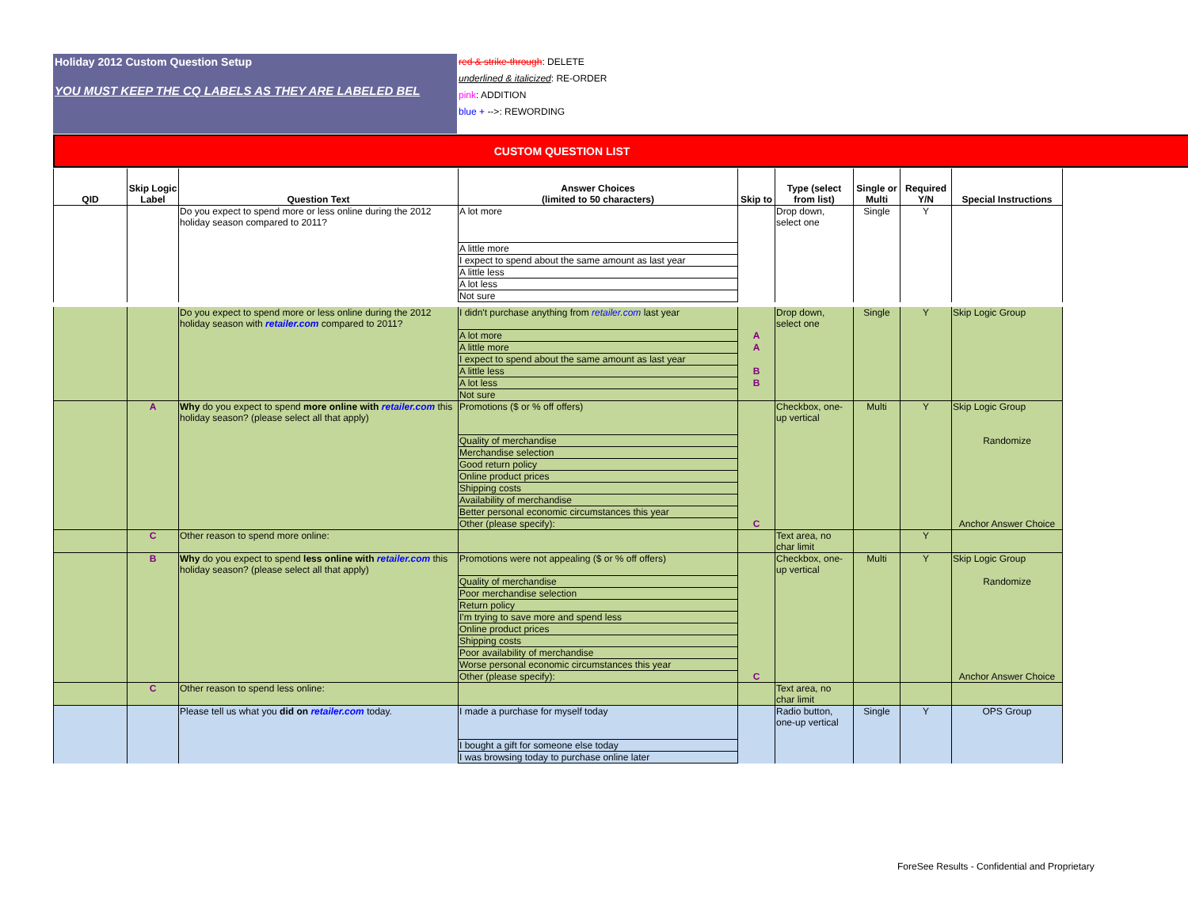Holiday 2012 Custom Question Setup
YOU MUST KEEP THE CQ LABELS AS THEY ARE LABELED BEL
red & strike-through: DELETE
underlined & italicized: RE-ORDER
pink: ADDITION
blue + -->: REWORDING
CUSTOM QUESTION LIST
| QID | Skip Logic Label | Question Text | Answer Choices (limited to 50 characters) | Skip to | Type (select from list) | Single or Multi | Required Y/N | Special Instructions |
| --- | --- | --- | --- | --- | --- | --- | --- | --- |
| | | Do you expect to spend more or less online during the 2012 holiday season compared to 2011? | A lot more | | Drop down, select one | Single | Y | |
| | | | A little more | | | | | |
| | | | I expect to spend about the same amount as last year | | | | | |
| | | | A little less | | | | | |
| | | | A lot less | | | | | |
| | | | Not sure | | | | | |
| | | Do you expect to spend more or less online during the 2012 holiday season with retailer.com compared to 2011? | I didn't purchase anything from retailer.com last year | | Drop down, select one | Single | Y | Skip Logic Group |
| | | | A lot more | A | | | | |
| | | | A little more | A | | | | |
| | | | I expect to spend about the same amount as last year | | | | | |
| | | | A little less | B | | | | |
| | | | A lot less | B | | | | |
| | | | Not sure | | | | | |
| | A | Why do you expect to spend more online with retailer.com this holiday season? (please select all that apply) | Promotions ($ or % off offers) | | Checkbox, one-up vertical | Multi | Y | Skip Logic Group |
| | | | Quality of merchandise | | | | | Randomize |
| | | | Merchandise selection | | | | | |
| | | | Good return policy | | | | | |
| | | | Online product prices | | | | | |
| | | | Shipping costs | | | | | |
| | | | Availability of merchandise | | | | | |
| | | | Better personal economic circumstances this year | | | | | |
| | | | Other (please specify): | C | | | | Anchor Answer Choice |
| | C | Other reason to spend more online: | | | Text area, no char limit | | Y | |
| | B | Why do you expect to spend less online with retailer.com this holiday season? (please select all that apply) | Promotions were not appealing ($ or % off offers) | | Checkbox, one-up vertical | Multi | Y | Skip Logic Group |
| | | | Quality of merchandise | | | | | Randomize |
| | | | Poor merchandise selection | | | | | |
| | | | Return policy | | | | | |
| | | | I'm trying to save more and spend less | | | | | |
| | | | Online product prices | | | | | |
| | | | Shipping costs | | | | | |
| | | | Poor availability of merchandise | | | | | |
| | | | Worse personal economic circumstances this year | | | | | |
| | | | Other (please specify): | C | | | | Anchor Answer Choice |
| | C | Other reason to spend less online: | | | Text area, no char limit | | | |
| | | Please tell us what you did on retailer.com today. | I made a purchase for myself today | | Radio button, one-up vertical | Single | Y | OPS Group |
| | | | I bought a gift for someone else today | | | | | |
| | | | I was browsing today to purchase online later | | | | | |
ForeSee Results - Confidential and Proprietary